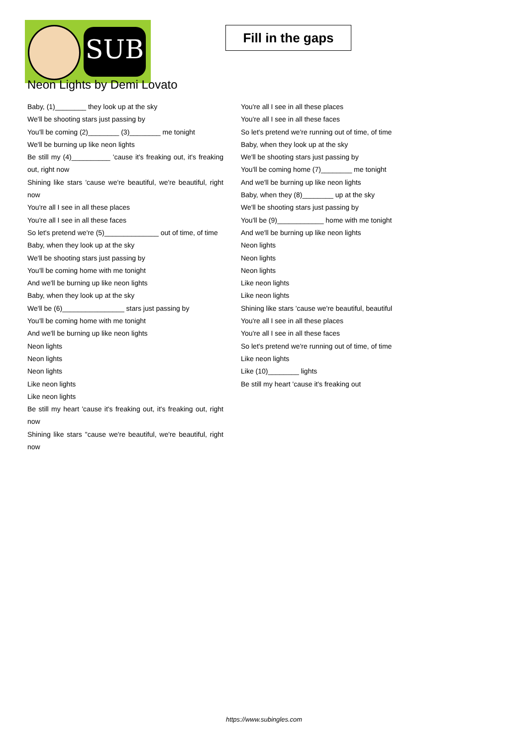SUB
Fill in the gaps
Neon Lights by Demi Lovato
Baby, (1)________ they look up at the sky
We'll be shooting stars just passing by
You'll be coming (2)________ (3)________ me tonight
We'll be burning up like neon lights
Be still my (4)__________ 'cause it's freaking out, it's freaking out, right now
Shining like stars 'cause we're beautiful, we're beautiful, right now
You're all I see in all these places
You're all I see in all these faces
So let's pretend we're (5)______________ out of time, of time
Baby, when they look up at the sky
We'll be shooting stars just passing by
You'll be coming home with me tonight
And we'll be burning up like neon lights
Baby, when they look up at the sky
We'll be (6)________________ stars just passing by
You'll be coming home with me tonight
And we'll be burning up like neon lights
Neon lights
Neon lights
Neon lights
Like neon lights
Like neon lights
Be still my heart 'cause it's freaking out, it's freaking out, right now
Shining like stars ''cause we're beautiful, we're beautiful, right now
You're all I see in all these places
You're all I see in all these faces
So let's pretend we're running out of time, of time
Baby, when they look up at the sky
We'll be shooting stars just passing by
You'll be coming home (7)________ me tonight
And we'll be burning up like neon lights
Baby, when they (8)________ up at the sky
We'll be shooting stars just passing by
You'll be (9)____________ home with me tonight
And we'll be burning up like neon lights
Neon lights
Neon lights
Neon lights
Like neon lights
Like neon lights
Shining like stars 'cause we're beautiful, beautiful
You're all I see in all these places
You're all I see in all these faces
So let's pretend we're running out of time, of time
Like neon lights
Like (10)________ lights
Be still my heart 'cause it's freaking out
https://www.subingles.com